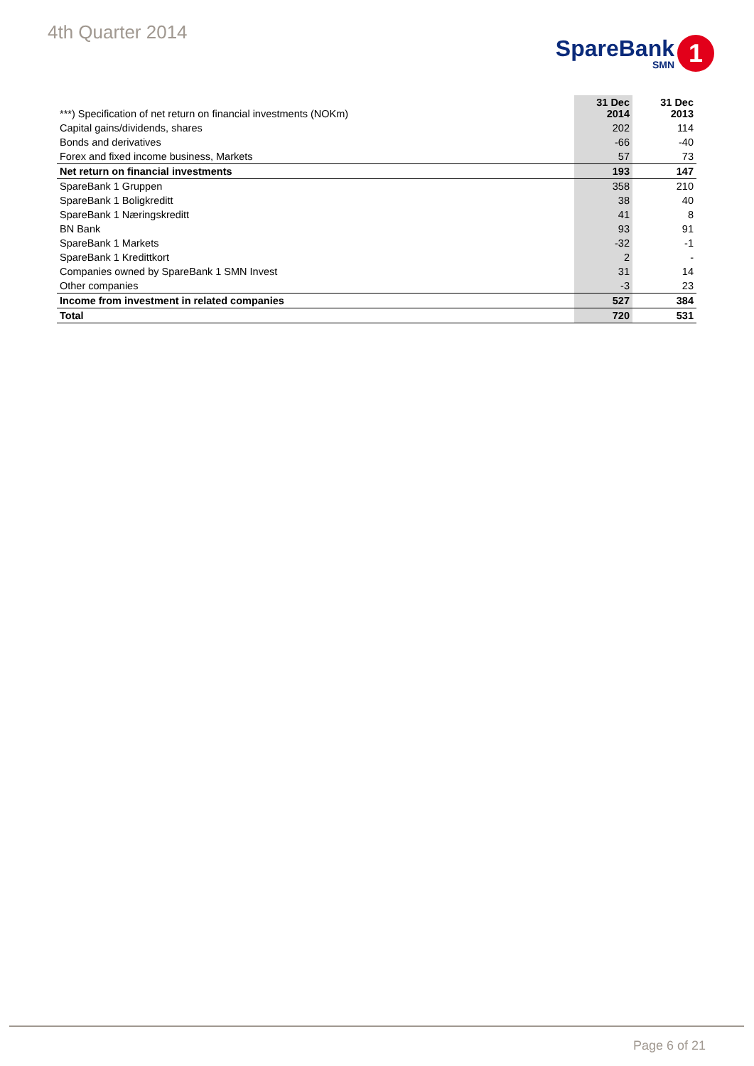4th Quarter 2014
SpareBank
SMN
1
| ***) Specification of net return on financial investments (NOKm) | 31 Dec 2014 | | 31 Dec 2013 |
| --- | --- | --- | --- |
| Capital gains/dividends, shares | 202 | | 114 |
| Bonds and derivatives | -66 | | -40 |
| Forex and fixed income business, Markets | 57 | | 73 |
| Net return on financial investments | 193 | | 147 |
| SpareBank 1 Gruppen | 358 | | 210 |
| SpareBank 1 Boligkreditt | 38 | | 40 |
| SpareBank 1 Næringskreditt | 41 | | 8 |
| BN Bank | 93 | | 91 |
| SpareBank 1 Markets | -32 | | -1 |
| SpareBank 1 Kredittkort | 2 | | - |
| Companies owned by SpareBank 1 SMN Invest | 31 | | 14 |
| Other companies | -3 | | 23 |
| Income from investment in related companies | 527 | | 384 |
| Total | 720 | | 531 |
Page 6 of 21